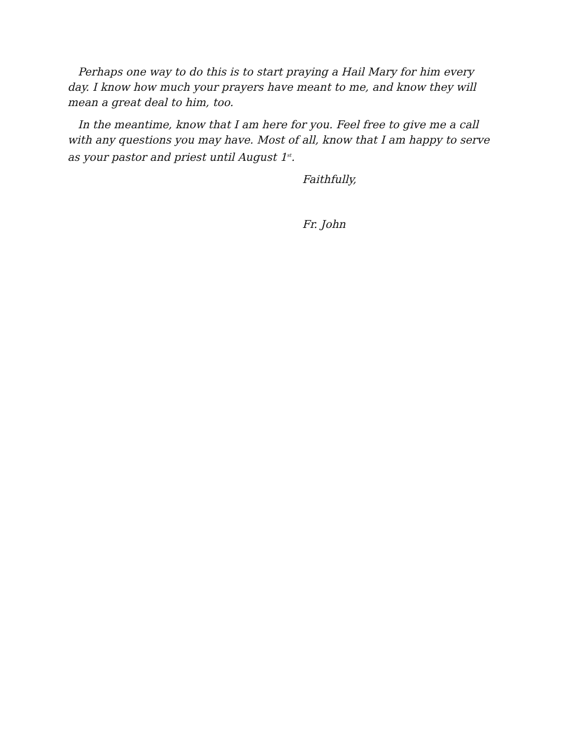Perhaps one way to do this is to start praying a Hail Mary for him every day. I know how much your prayers have meant to me, and know they will mean a great deal to him, too.
In the meantime, know that I am here for you. Feel free to give me a call with any questions you may have. Most of all, know that I am happy to serve as your pastor and priest until August 1<sup>st</sup>.
Faithfully,
Fr. John